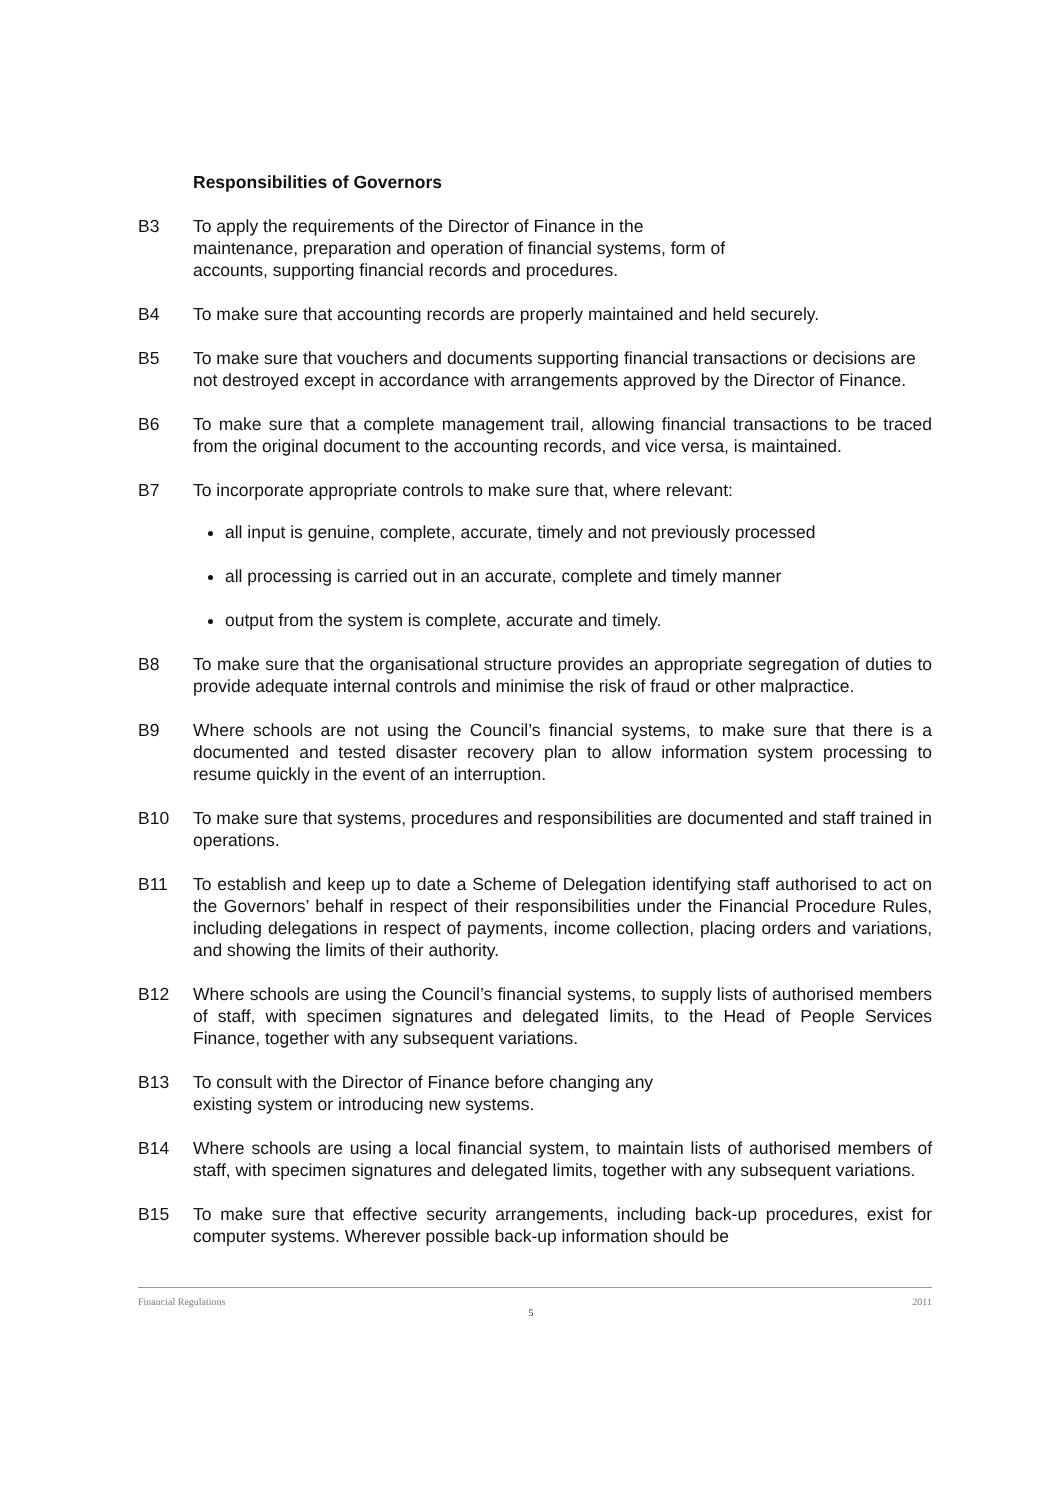Responsibilities of Governors
B3 To apply the requirements of the Director of Finance in the
maintenance, preparation and operation of financial systems, form of
accounts, supporting financial records and procedures.
B4 To make sure that accounting records are properly maintained and held securely.
B5 To make sure that vouchers and documents supporting financial transactions or decisions are not destroyed except in accordance with arrangements approved by the Director of Finance.
B6 To make sure that a complete management trail, allowing financial transactions to be traced from the original document to the accounting records, and vice versa, is maintained.
B7 To incorporate appropriate controls to make sure that, where relevant:
all input is genuine, complete, accurate, timely and not previously processed
all processing is carried out in an accurate, complete and timely manner
output from the system is complete, accurate and timely.
B8 To make sure that the organisational structure provides an appropriate segregation of duties to provide adequate internal controls and minimise the risk of fraud or other malpractice.
B9 Where schools are not using the Council’s financial systems, to make sure that there is a documented and tested disaster recovery plan to allow information system processing to resume quickly in the event of an interruption.
B10 To make sure that systems, procedures and responsibilities are documented and staff trained in operations.
B11 To establish and keep up to date a Scheme of Delegation identifying staff authorised to act on the Governors’ behalf in respect of their responsibilities under the Financial Procedure Rules, including delegations in respect of payments, income collection, placing orders and variations, and showing the limits of their authority.
B12 Where schools are using the Council’s financial systems, to supply lists of authorised members of staff, with specimen signatures and delegated limits, to the Head of People Services Finance, together with any subsequent variations.
B13 To consult with the Director of Finance before changing any
existing system or introducing new systems.
B14 Where schools are using a local financial system, to maintain lists of authorised members of staff, with specimen signatures and delegated limits, together with any subsequent variations.
B15 To make sure that effective security arrangements, including back-up procedures, exist for computer systems. Wherever possible back-up information should be
Financial Regulations 2011
5